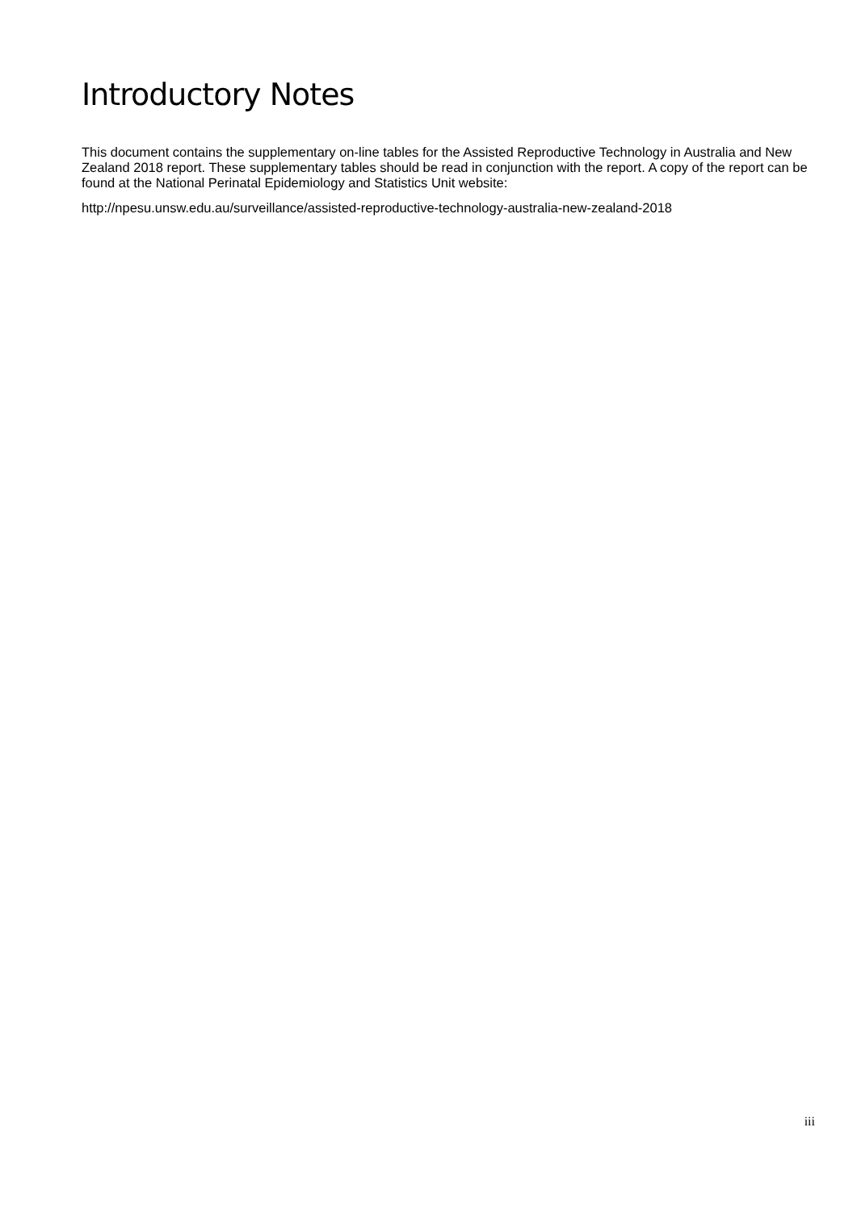Introductory Notes
This document contains the supplementary on-line tables for the Assisted Reproductive Technology in Australia and New Zealand 2018 report. These supplementary tables should be read in conjunction with the report. A copy of the report can be found at the National Perinatal Epidemiology and Statistics Unit website:
http://npesu.unsw.edu.au/surveillance/assisted-reproductive-technology-australia-new-zealand-2018
iii